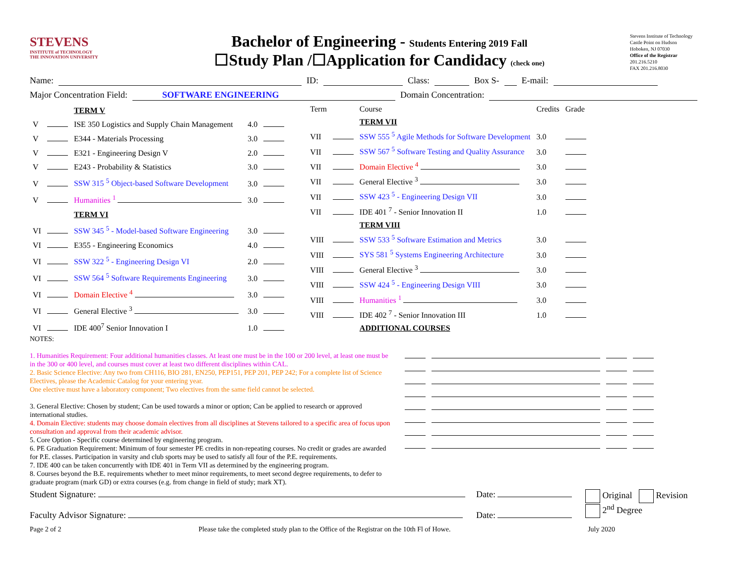STEVENS
INSTITUTE of TECHNOLOGY
THE INNOVATION UNIVERSITY
Bachelor of Engineering - Students Entering 2019 Fall
☐Study Plan /☐Application for Candidacy (check one)
Stevens Institute of Technology
Castle Point on Hudson
Hoboken, NJ 07030
Office of the Registrar
201.216.5210
FAX 201.216.8030
Name: ID: Class: Box S- E-mail:
Major Concentration Field: SOFTWARE ENGINEERING Domain Concentration:
| | | TERM V | | |
| V | | ISE 350 Logistics and Supply Chain Management | 4.0 | |
| V | | E344 - Materials Processing | 3.0 | |
| V | | E321 - Engineering Design V | 2.0 | |
| V | | E243 - Probability & Statistics | 3.0 | |
| V | | SSW 315 <sup>5</sup> Object-based Software Development | 3.0 | |
| V | | Humanities <sup>1</sup> | 3.0 | |
| | | TERM VI | | |
| VI | | SSW 345 <sup>5</sup> - Model-based Software Engineering | 3.0 | |
| VI | | E355 - Engineering Economics | 4.0 | |
| VI | | SSW 322 <sup>5</sup> - Engineering Design VI | 2.0 | |
| VI | | SSW 564 <sup>5</sup> Software Requirements Engineering | 3.0 | |
| VI | | Domain Elective <sup>4</sup> | 3.0 | |
| VI | | General Elective <sup>3</sup> | 3.0 | |
| VI | | IDE 400<sup>7</sup> Senior Innovation I | 1.0 | |
| Term | | Course | Credits | Grade |
| | | TERM VII | | |
| VII | | SSW 555 <sup>5</sup> Agile Methods for Software Development | 3.0 | |
| VII | | SSW 567 <sup>5</sup> Software Testing and Quality Assurance | 3.0 | |
| VII | | Domain Elective <sup>4</sup> | 3.0 | |
| VII | | General Elective <sup>3</sup> | 3.0 | |
| VII | | SSW 423 <sup>5</sup> - Engineering Design VII | 3.0 | |
| VII | | IDE 401 <sup>7</sup> - Senior Innovation II | 1.0 | |
| | | TERM VIII | | |
| VIII | | SSW 533 <sup>5</sup> Software Estimation and Metrics | 3.0 | |
| VIII | | SYS 581 <sup>5</sup> Systems Engineering Architecture | 3.0 | |
| VIII | | General Elective <sup>3</sup> | 3.0 | |
| VIII | | SSW 424 <sup>5</sup> - Engineering Design VIII | 3.0 | |
| VIII | | Humanities <sup>1</sup> | 3.0 | |
| VIII | | IDE 402 <sup>7</sup> - Senior Innovation III | 1.0 | |
| | | ADDITIONAL COURSES | | |
NOTES:
1. Humanities Requirement: Four additional humanities classes. At least one must be in the 100 or 200 level, at least one must be in the 300 or 400 level, and courses must cover at least two different disciplines within CAL.
2. Basic Science Elective: Any two from CH116, BIO 281, EN250, PEP151, PEP 201, PEP 242; For a complete list of Science Electives, please the Academic Catalog for your entering year.
One elective must have a laboratory component; Two electives from the same field cannot be selected.
3. General Elective: Chosen by student; Can be used towards a minor or option; Can be applied to research or approved international studies.
4. Domain Elective: students may choose domain electives from all disciplines at Stevens tailored to a specific area of focus upon consultation and approval from their academic advisor.
5. Core Option - Specific course determined by engineering program.
6. PE Graduation Requirement: Minimum of four semester PE credits in non-repeating courses. No credit or grades are awarded for P.E. classes. Participation in varsity and club sports may be used to satisfy all four of the P.E. requirements.
7. IDE 400 can be taken concurrently with IDE 401 in Term VII as determined by the engineering program.
8. Courses beyond the B.E. requirements whether to meet minor requirements, to meet second degree requirements, to defer to graduate program (mark GD) or extra courses (e.g. from change in field of study; mark XT).
Student Signature:
Faculty Advisor Signature:
Date:
Date:
Original Revision
2<sup>nd</sup> Degree
Page 2 of 2 Please take the completed study plan to the Office of the Registrar on the 10th Fl of Howe. July 2020